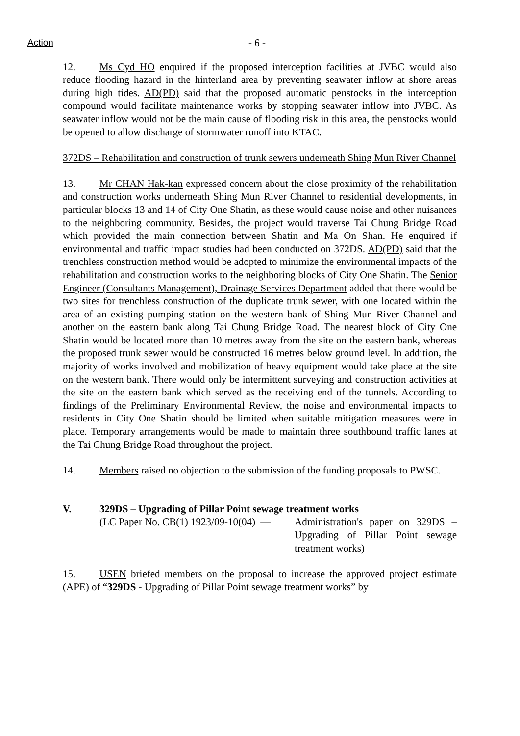Action - 6 -
12. Ms Cyd HO enquired if the proposed interception facilities at JVBC would also reduce flooding hazard in the hinterland area by preventing seawater inflow at shore areas during high tides. AD(PD) said that the proposed automatic penstocks in the interception compound would facilitate maintenance works by stopping seawater inflow into JVBC. As seawater inflow would not be the main cause of flooding risk in this area, the penstocks would be opened to allow discharge of stormwater runoff into KTAC.
372DS – Rehabilitation and construction of trunk sewers underneath Shing Mun River Channel
13. Mr CHAN Hak-kan expressed concern about the close proximity of the rehabilitation and construction works underneath Shing Mun River Channel to residential developments, in particular blocks 13 and 14 of City One Shatin, as these would cause noise and other nuisances to the neighboring community. Besides, the project would traverse Tai Chung Bridge Road which provided the main connection between Shatin and Ma On Shan. He enquired if environmental and traffic impact studies had been conducted on 372DS. AD(PD) said that the trenchless construction method would be adopted to minimize the environmental impacts of the rehabilitation and construction works to the neighboring blocks of City One Shatin. The Senior Engineer (Consultants Management), Drainage Services Department added that there would be two sites for trenchless construction of the duplicate trunk sewer, with one located within the area of an existing pumping station on the western bank of Shing Mun River Channel and another on the eastern bank along Tai Chung Bridge Road. The nearest block of City One Shatin would be located more than 10 metres away from the site on the eastern bank, whereas the proposed trunk sewer would be constructed 16 metres below ground level. In addition, the majority of works involved and mobilization of heavy equipment would take place at the site on the western bank. There would only be intermittent surveying and construction activities at the site on the eastern bank which served as the receiving end of the tunnels. According to findings of the Preliminary Environmental Review, the noise and environmental impacts to residents in City One Shatin should be limited when suitable mitigation measures were in place. Temporary arrangements would be made to maintain three southbound traffic lanes at the Tai Chung Bridge Road throughout the project.
14. Members raised no objection to the submission of the funding proposals to PWSC.
V. 329DS – Upgrading of Pillar Point sewage treatment works
(LC Paper No. CB(1) 1923/09-10(04) —
Administration's paper on 329DS – Upgrading of Pillar Point sewage treatment works)
15. USEN briefed members on the proposal to increase the approved project estimate (APE) of “329DS - Upgrading of Pillar Point sewage treatment works” by